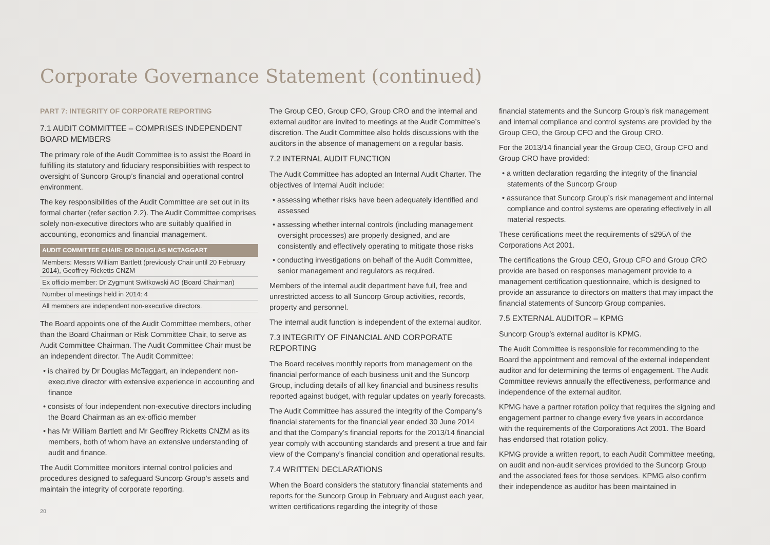Corporate Governance Statement (continued)
PART 7: INTEGRITY OF CORPORATE REPORTING
7.1 AUDIT COMMITTEE – COMPRISES INDEPENDENT BOARD MEMBERS
The primary role of the Audit Committee is to assist the Board in fulfilling its statutory and fiduciary responsibilities with respect to oversight of Suncorp Group’s financial and operational control environment.
The key responsibilities of the Audit Committee are set out in its formal charter (refer section 2.2). The Audit Committee comprises solely non-executive directors who are suitably qualified in accounting, economics and financial management.
| AUDIT COMMITTEE CHAIR: DR DOUGLAS MCTAGGART |
| --- |
| Members: Messrs William Bartlett (previously Chair until 20 February 2014), Geoffrey Ricketts CNZM |
| Ex officio member: Dr Zygmunt Switkowski AO (Board Chairman) |
| Number of meetings held in 2014: 4 |
| All members are independent non-executive directors. |
The Board appoints one of the Audit Committee members, other than the Board Chairman or Risk Committee Chair, to serve as Audit Committee Chairman. The Audit Committee Chair must be an independent director. The Audit Committee:
• is chaired by Dr Douglas McTaggart, an independent non-executive director with extensive experience in accounting and finance
• consists of four independent non-executive directors including the Board Chairman as an ex-officio member
• has Mr William Bartlett and Mr Geoffrey Ricketts CNZM as its members, both of whom have an extensive understanding of audit and finance.
The Audit Committee monitors internal control policies and procedures designed to safeguard Suncorp Group’s assets and maintain the integrity of corporate reporting.
The Group CEO, Group CFO, Group CRO and the internal and external auditor are invited to meetings at the Audit Committee’s discretion. The Audit Committee also holds discussions with the auditors in the absence of management on a regular basis.
7.2 INTERNAL AUDIT FUNCTION
The Audit Committee has adopted an Internal Audit Charter. The objectives of Internal Audit include:
• assessing whether risks have been adequately identified and assessed
• assessing whether internal controls (including management oversight processes) are properly designed, and are consistently and effectively operating to mitigate those risks
• conducting investigations on behalf of the Audit Committee, senior management and regulators as required.
Members of the internal audit department have full, free and unrestricted access to all Suncorp Group activities, records, property and personnel.
The internal audit function is independent of the external auditor.
7.3 INTEGRITY OF FINANCIAL AND CORPORATE REPORTING
The Board receives monthly reports from management on the financial performance of each business unit and the Suncorp Group, including details of all key financial and business results reported against budget, with regular updates on yearly forecasts.
The Audit Committee has assured the integrity of the Company’s financial statements for the financial year ended 30 June 2014 and that the Company’s financial reports for the 2013/14 financial year comply with accounting standards and present a true and fair view of the Company’s financial condition and operational results.
7.4 WRITTEN DECLARATIONS
When the Board considers the statutory financial statements and reports for the Suncorp Group in February and August each year, written certifications regarding the integrity of those
financial statements and the Suncorp Group’s risk management and internal compliance and control systems are provided by the Group CEO, the Group CFO and the Group CRO.
For the 2013/14 financial year the Group CEO, Group CFO and Group CRO have provided:
• a written declaration regarding the integrity of the financial statements of the Suncorp Group
• assurance that Suncorp Group’s risk management and internal compliance and control systems are operating effectively in all material respects.
These certifications meet the requirements of s295A of the Corporations Act 2001.
The certifications the Group CEO, Group CFO and Group CRO provide are based on responses management provide to a management certification questionnaire, which is designed to provide an assurance to directors on matters that may impact the financial statements of Suncorp Group companies.
7.5 EXTERNAL AUDITOR – KPMG
Suncorp Group’s external auditor is KPMG.
The Audit Committee is responsible for recommending to the Board the appointment and removal of the external independent auditor and for determining the terms of engagement. The Audit Committee reviews annually the effectiveness, performance and independence of the external auditor.
KPMG have a partner rotation policy that requires the signing and engagement partner to change every five years in accordance with the requirements of the Corporations Act 2001. The Board has endorsed that rotation policy.
KPMG provide a written report, to each Audit Committee meeting, on audit and non-audit services provided to the Suncorp Group and the associated fees for those services. KPMG also confirm their independence as auditor has been maintained in
20